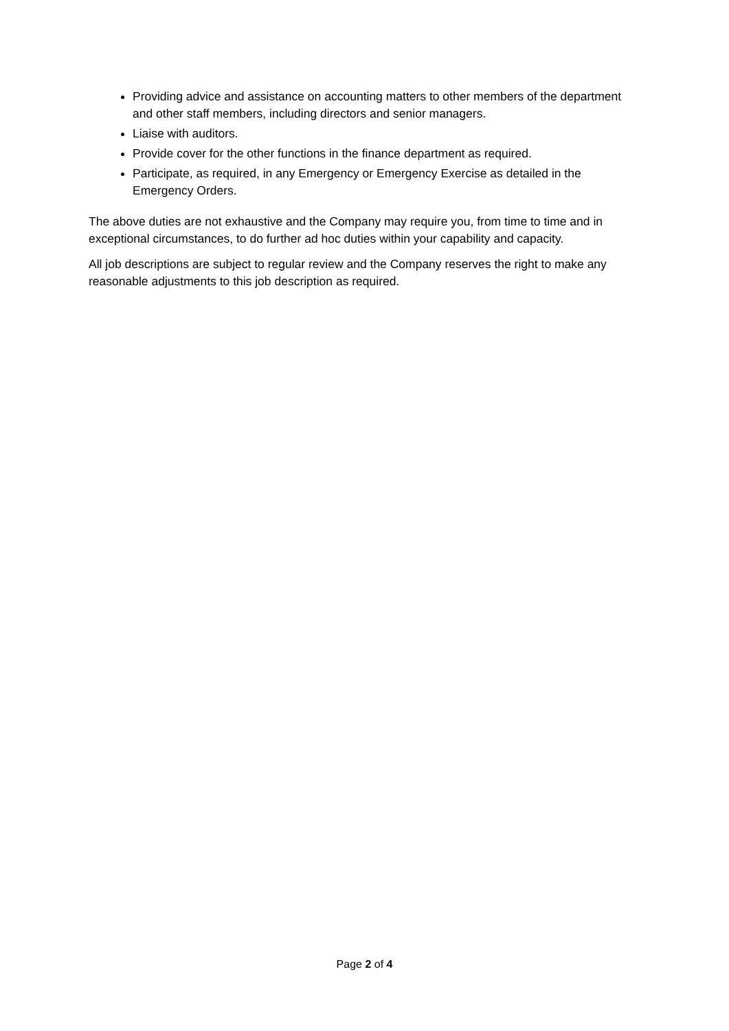Providing advice and assistance on accounting matters to other members of the department and other staff members, including directors and senior managers.
Liaise with auditors.
Provide cover for the other functions in the finance department as required.
Participate, as required, in any Emergency or Emergency Exercise as detailed in the Emergency Orders.
The above duties are not exhaustive and the Company may require you, from time to time and in exceptional circumstances, to do further ad hoc duties within your capability and capacity.
All job descriptions are subject to regular review and the Company reserves the right to make any reasonable adjustments to this job description as required.
Page 2 of 4